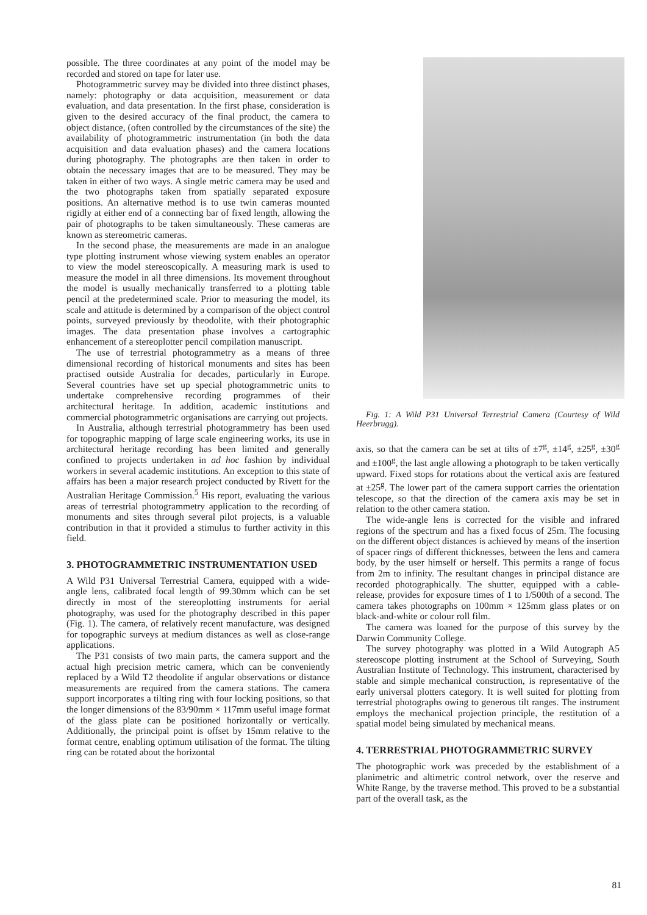possible. The three coordinates at any point of the model may be recorded and stored on tape for later use.
Photogrammetric survey may be divided into three distinct phases, namely: photography or data acquisition, measurement or data evaluation, and data presentation. In the first phase, consideration is given to the desired accuracy of the final product, the camera to object distance, (often controlled by the circumstances of the site) the availability of photogrammetric instrumentation (in both the data acquisition and data evaluation phases) and the camera locations during photography. The photographs are then taken in order to obtain the necessary images that are to be measured. They may be taken in either of two ways. A single metric camera may be used and the two photographs taken from spatially separated exposure positions. An alternative method is to use twin cameras mounted rigidly at either end of a connecting bar of fixed length, allowing the pair of photographs to be taken simultaneously. These cameras are known as stereometric cameras.
In the second phase, the measurements are made in an analogue type plotting instrument whose viewing system enables an operator to view the model stereoscopically. A measuring mark is used to measure the model in all three dimensions. Its movement throughout the model is usually mechanically transferred to a plotting table pencil at the predetermined scale. Prior to measuring the model, its scale and attitude is determined by a comparison of the object control points, surveyed previously by theodolite, with their photographic images. The data presentation phase involves a cartographic enhancement of a stereoplotter pencil compilation manuscript.
The use of terrestrial photogrammetry as a means of three dimensional recording of historical monuments and sites has been practised outside Australia for decades, particularly in Europe. Several countries have set up special photogrammetric units to undertake comprehensive recording programmes of their architectural heritage. In addition, academic institutions and commercial photogrammetric organisations are carrying out projects.
In Australia, although terrestrial photogrammetry has been used for topographic mapping of large scale engineering works, its use in architectural heritage recording has been limited and generally confined to projects undertaken in ad hoc fashion by individual workers in several academic institutions. An exception to this state of affairs has been a major research project conducted by Rivett for the Australian Heritage Commission.<sup>5</sup> His report, evaluating the various areas of terrestrial photogrammetry application to the recording of monuments and sites through several pilot projects, is a valuable contribution in that it provided a stimulus to further activity in this field.
3. PHOTOGRAMMETRIC INSTRUMENTATION USED
A Wild P31 Universal Terrestrial Camera, equipped with a wide-angle lens, calibrated focal length of 99.30mm which can be set directly in most of the stereoplotting instruments for aerial photography, was used for the photography described in this paper (Fig. 1). The camera, of relatively recent manufacture, was designed for topographic surveys at medium distances as well as close-range applications.
The P31 consists of two main parts, the camera support and the actual high precision metric camera, which can be conveniently replaced by a Wild T2 theodolite if angular observations or distance measurements are required from the camera stations. The camera support incorporates a tilting ring with four locking positions, so that the longer dimensions of the 83/90mm × 117mm useful image format of the glass plate can be positioned horizontally or vertically. Additionally, the principal point is offset by 15mm relative to the format centre, enabling optimum utilisation of the format. The tilting ring can be rotated about the horizontal
Fig. 1: A Wild P31 Universal Terrestrial Camera (Courtesy of Wild Heerbrugg).
axis, so that the camera can be set at tilts of ±7<sup>g</sup>, ±14<sup>g</sup>, ±25<sup>g</sup>, ±30<sup>g</sup> and ±100<sup>g</sup>, the last angle allowing a photograph to be taken vertically upward. Fixed stops for rotations about the vertical axis are featured at ±25<sup>g</sup>. The lower part of the camera support carries the orientation telescope, so that the direction of the camera axis may be set in relation to the other camera station.
The wide-angle lens is corrected for the visible and infrared regions of the spectrum and has a fixed focus of 25m. The focusing on the different object distances is achieved by means of the insertion of spacer rings of different thicknesses, between the lens and camera body, by the user himself or herself. This permits a range of focus from 2m to infinity. The resultant changes in principal distance are recorded photographically. The shutter, equipped with a cable-release, provides for exposure times of 1 to 1/500th of a second. The camera takes photographs on 100mm × 125mm glass plates or on black-and-white or colour roll film.
The camera was loaned for the purpose of this survey by the Darwin Community College.
The survey photography was plotted in a Wild Autograph A5 stereoscope plotting instrument at the School of Surveying, South Australian Institute of Technology. This instrument, characterised by stable and simple mechanical construction, is representative of the early universal plotters category. It is well suited for plotting from terrestrial photographs owing to generous tilt ranges. The instrument employs the mechanical projection principle, the restitution of a spatial model being simulated by mechanical means.
4. TERRESTRIAL PHOTOGRAMMETRIC SURVEY
The photographic work was preceded by the establishment of a planimetric and altimetric control network, over the reserve and White Range, by the traverse method. This proved to be a substantial part of the overall task, as the
81